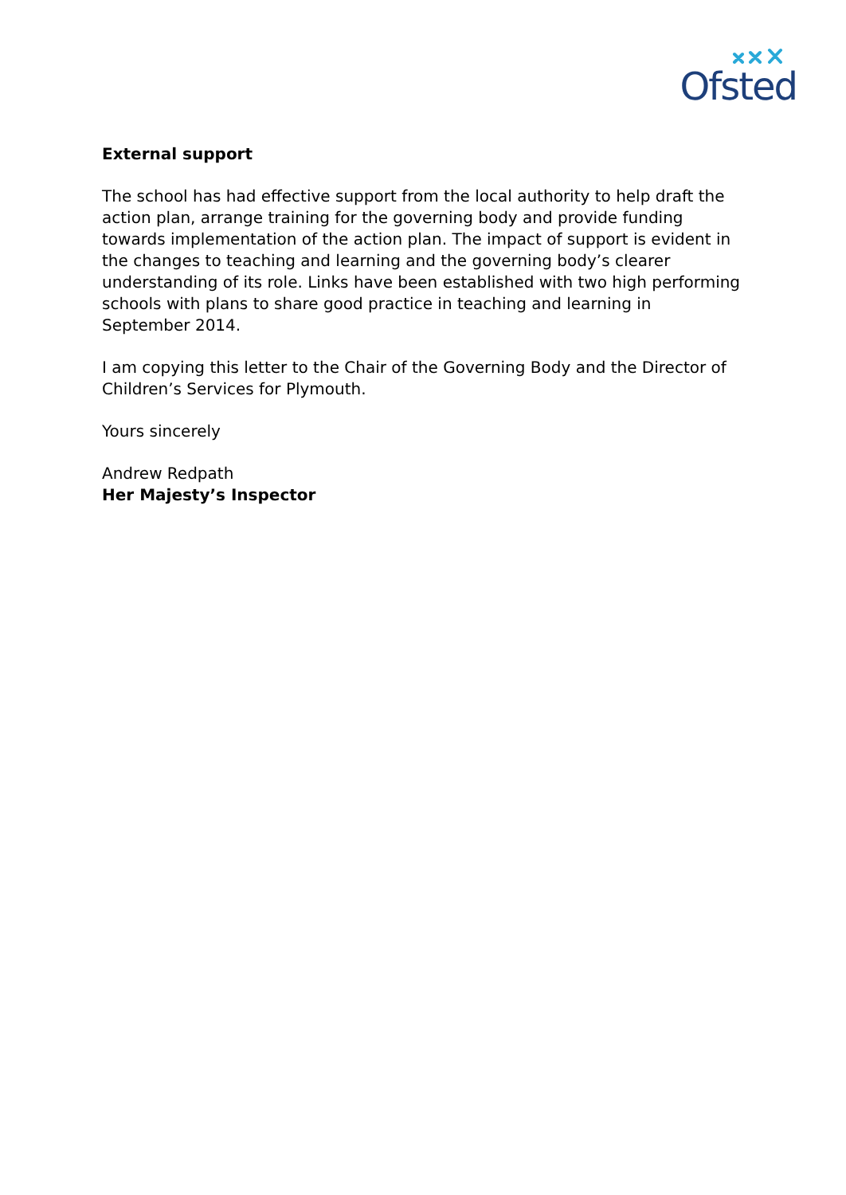Ofsted
External support
The school has had effective support from the local authority to help draft the action plan, arrange training for the governing body and provide funding towards implementation of the action plan. The impact of support is evident in the changes to teaching and learning and the governing body’s clearer understanding of its role. Links have been established with two high performing schools with plans to share good practice in teaching and learning in September 2014.
I am copying this letter to the Chair of the Governing Body and the Director of Children’s Services for Plymouth.
Yours sincerely
Andrew Redpath
Her Majesty’s Inspector